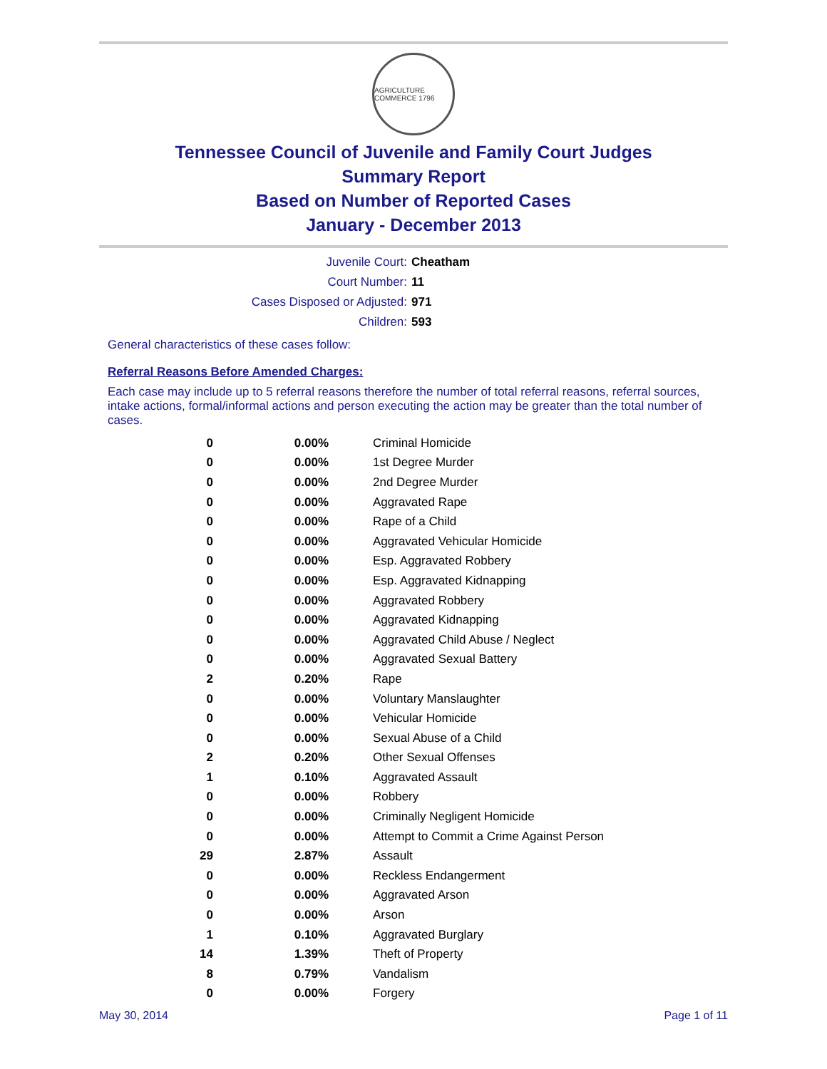AGRICULTURE COMMERCE 1796
Tennessee Council of Juvenile and Family Court Judges
Summary Report
Based on Number of Reported Cases
January - December 2013
Juvenile Court: Cheatham
Court Number: 11
Cases Disposed or Adjusted: 971
Children: 593
General characteristics of these cases follow:
Referral Reasons Before Amended Charges:
Each case may include up to 5 referral reasons therefore the number of total referral reasons, referral sources, intake actions, formal/informal actions and person executing the action may be greater than the total number of cases.
| 0 | 0.00% | Criminal Homicide |
| 0 | 0.00% | 1st Degree Murder |
| 0 | 0.00% | 2nd Degree Murder |
| 0 | 0.00% | Aggravated Rape |
| 0 | 0.00% | Rape of a Child |
| 0 | 0.00% | Aggravated Vehicular Homicide |
| 0 | 0.00% | Esp. Aggravated Robbery |
| 0 | 0.00% | Esp. Aggravated Kidnapping |
| 0 | 0.00% | Aggravated Robbery |
| 0 | 0.00% | Aggravated Kidnapping |
| 0 | 0.00% | Aggravated Child Abuse / Neglect |
| 0 | 0.00% | Aggravated Sexual Battery |
| 2 | 0.20% | Rape |
| 0 | 0.00% | Voluntary Manslaughter |
| 0 | 0.00% | Vehicular Homicide |
| 0 | 0.00% | Sexual Abuse of a Child |
| 2 | 0.20% | Other Sexual Offenses |
| 1 | 0.10% | Aggravated Assault |
| 0 | 0.00% | Robbery |
| 0 | 0.00% | Criminally Negligent Homicide |
| 0 | 0.00% | Attempt to Commit a Crime Against Person |
| 29 | 2.87% | Assault |
| 0 | 0.00% | Reckless Endangerment |
| 0 | 0.00% | Aggravated Arson |
| 0 | 0.00% | Arson |
| 1 | 0.10% | Aggravated Burglary |
| 14 | 1.39% | Theft of Property |
| 8 | 0.79% | Vandalism |
| 0 | 0.00% | Forgery |
May 30, 2014 Page 1 of 11